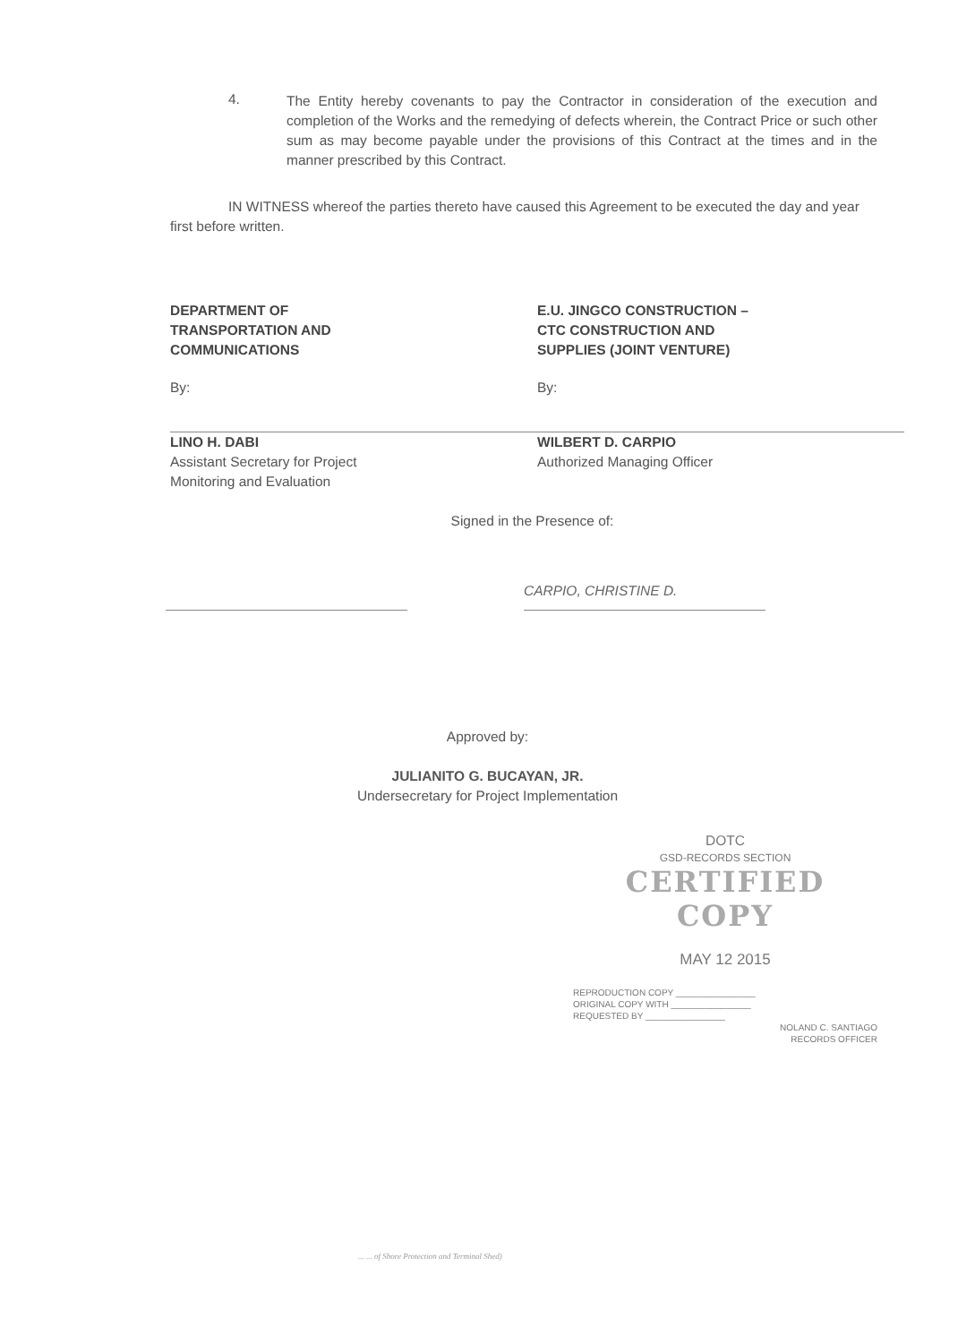4.
The Entity hereby covenants to pay the Contractor in consideration of the execution and completion of the Works and the remedying of defects wherein, the Contract Price or such other sum as may become payable under the provisions of this Contract at the times and in the manner prescribed by this Contract.
IN WITNESS whereof the parties thereto have caused this Agreement to be executed the day and year first before written.
DEPARTMENT OF
TRANSPORTATION AND
COMMUNICATIONS
By:
LINO H. DABI
Assistant Secretary for Project
Monitoring and Evaluation
E.U. JINGCO CONSTRUCTION –
CTC CONSTRUCTION AND
SUPPLIES (JOINT VENTURE)
By:
WILBERT D. CARPIO
Authorized Managing Officer
Signed in the Presence of:
CARPIO, CHRISTINE D.
Approved by:
JULIANITO G. BUCAYAN, JR.
Undersecretary for Project Implementation
DOTC
GSD-RECORDS SECTION
CERTIFIED COPY
MAY 12 2015
REPRODUCTION COPY ________________
ORIGINAL COPY WITH ________________
REQUESTED BY ________________
NOLAND C. SANTIAGO
RECORDS OFFICER
... ... of Shore Protection and Terminal Shed)